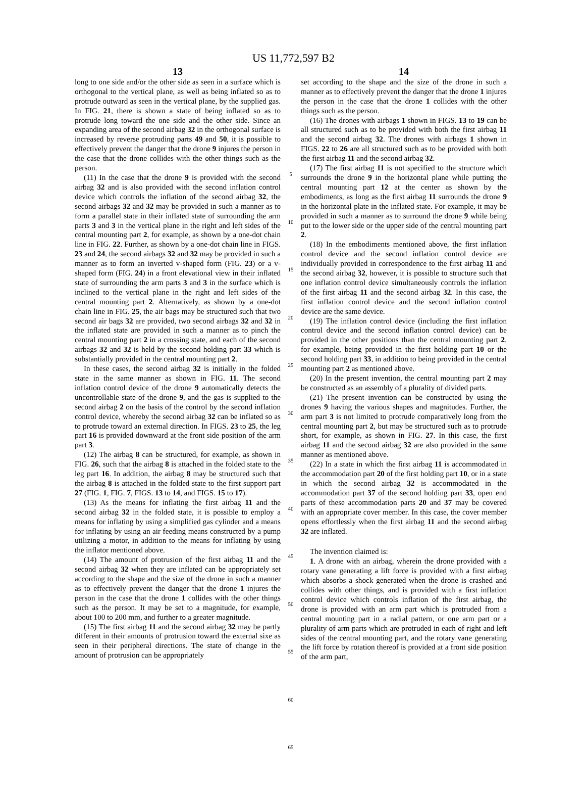US 11,772,597 B2
13
long to one side and/or the other side as seen in a surface which is orthogonal to the vertical plane, as well as being inflated so as to protrude outward as seen in the vertical plane, by the supplied gas. In FIG. 21, there is shown a state of being inflated so as to protrude long toward the one side and the other side. Since an expanding area of the second airbag 32 in the orthogonal surface is increased by reverse protruding parts 49 and 50, it is possible to effectively prevent the danger that the drone 9 injures the person in the case that the drone collides with the other things such as the person.
(11) In the case that the drone 9 is provided with the second airbag 32 and is also provided with the second inflation control device which controls the inflation of the second airbag 32, the second airbags 32 and 32 may be provided in such a manner as to form a parallel state in their inflated state of surrounding the arm parts 3 and 3 in the vertical plane in the right and left sides of the central mounting part 2, for example, as shown by a one-dot chain line in FIG. 22. Further, as shown by a one-dot chain line in FIGS. 23 and 24, the second airbags 32 and 32 may be provided in such a manner as to form an inverted v-shaped form (FIG. 23) or a v-shaped form (FIG. 24) in a front elevational view in their inflated state of surrounding the arm parts 3 and 3 in the surface which is inclined to the vertical plane in the right and left sides of the central mounting part 2. Alternatively, as shown by a one-dot chain line in FIG. 25, the air bags may be structured such that two second air bags 32 are provided, two second airbags 32 and 32 in the inflated state are provided in such a manner as to pinch the central mounting part 2 in a crossing state, and each of the second airbags 32 and 32 is held by the second holding part 33 which is substantially provided in the central mounting part 2.
In these cases, the second airbag 32 is initially in the folded state in the same manner as shown in FIG. 11. The second inflation control device of the drone 9 automatically detects the uncontrollable state of the drone 9, and the gas is supplied to the second airbag 2 on the basis of the control by the second inflation control device, whereby the second airbag 32 can be inflated so as to protrude toward an external direction. In FIGS. 23 to 25, the leg part 16 is provided downward at the front side position of the arm part 3.
(12) The airbag 8 can be structured, for example, as shown in FIG. 26, such that the airbag 8 is attached in the folded state to the leg part 16. In addition, the airbag 8 may be structured such that the airbag 8 is attached in the folded state to the first support part 27 (FIG. 1, FIG. 7, FIGS. 13 to 14, and FIGS. 15 to 17).
(13) As the means for inflating the first airbag 11 and the second airbag 32 in the folded state, it is possible to employ a means for inflating by using a simplified gas cylinder and a means for inflating by using an air feeding means constructed by a pump utilizing a motor, in addition to the means for inflating by using the inflator mentioned above.
(14) The amount of protrusion of the first airbag 11 and the second airbag 32 when they are inflated can be appropriately set according to the shape and the size of the drone in such a manner as to effectively prevent the danger that the drone 1 injures the person in the case that the drone 1 collides with the other things such as the person. It may be set to a magnitude, for example, about 100 to 200 mm, and further to a greater magnitude.
(15) The first airbag 11 and the second airbag 32 may be partly different in their amounts of protrusion toward the external sixe as seen in their peripheral directions. The state of change in the amount of protrusion can be appropriately
5
10
15
20
25
30
35
40
45
50
55
60
65
14
set according to the shape and the size of the drone in such a manner as to effectively prevent the danger that the drone 1 injures the person in the case that the drone 1 collides with the other things such as the person.
(16) The drones with airbags 1 shown in FIGS. 13 to 19 can be all structured such as to be provided with both the first airbag 11 and the second airbag 32. The drones with airbags 1 shown in FIGS. 22 to 26 are all structured such as to be provided with both the first airbag 11 and the second airbag 32.
(17) The first airbag 11 is not specified to the structure which surrounds the drone 9 in the horizontal plane while putting the central mounting part 12 at the center as shown by the embodiments, as long as the first airbag 11 surrounds the drone 9 in the horizontal plate in the inflated state. For example, it may be provided in such a manner as to surround the drone 9 while being put to the lower side or the upper side of the central mounting part 2.
(18) In the embodiments mentioned above, the first inflation control device and the second inflation control device are individually provided in correspondence to the first airbag 11 and the second airbag 32, however, it is possible to structure such that one inflation control device simultaneously controls the inflation of the first airbag 11 and the second airbag 32. In this case, the first inflation control device and the second inflation control device are the same device.
(19) The inflation control device (including the first inflation control device and the second inflation control device) can be provided in the other positions than the central mounting part 2, for example, being provided in the first holding part 10 or the second holding part 33, in addition to being provided in the central mounting part 2 as mentioned above.
(20) In the present invention, the central mounting part 2 may be constructed as an assembly of a plurality of divided parts.
(21) The present invention can be constructed by using the drones 9 having the various shapes and magnitudes. Further, the arm part 3 is not limited to protrude comparatively long from the central mounting part 2, but may be structured such as to protrude short, for example, as shown in FIG. 27. In this case, the first airbag 11 and the second airbag 32 are also provided in the same manner as mentioned above.
(22) In a state in which the first airbag 11 is accommodated in the accommodation part 20 of the first holding part 10, or in a state in which the second airbag 32 is accommodated in the accommodation part 37 of the second holding part 33, open end parts of these accommodation parts 20 and 37 may be covered with an appropriate cover member. In this case, the cover member opens effortlessly when the first airbag 11 and the second airbag 32 are inflated.
The invention claimed is:
1. A drone with an airbag, wherein the drone provided with a rotary vane generating a lift force is provided with a first airbag which absorbs a shock generated when the drone is crashed and collides with other things, and is provided with a first inflation control device which controls inflation of the first airbag, the drone is provided with an arm part which is protruded from a central mounting part in a radial pattern, or one arm part or a plurality of arm parts which are protruded in each of right and left sides of the central mounting part, and the rotary vane generating the lift force by rotation thereof is provided at a front side position of the arm part,